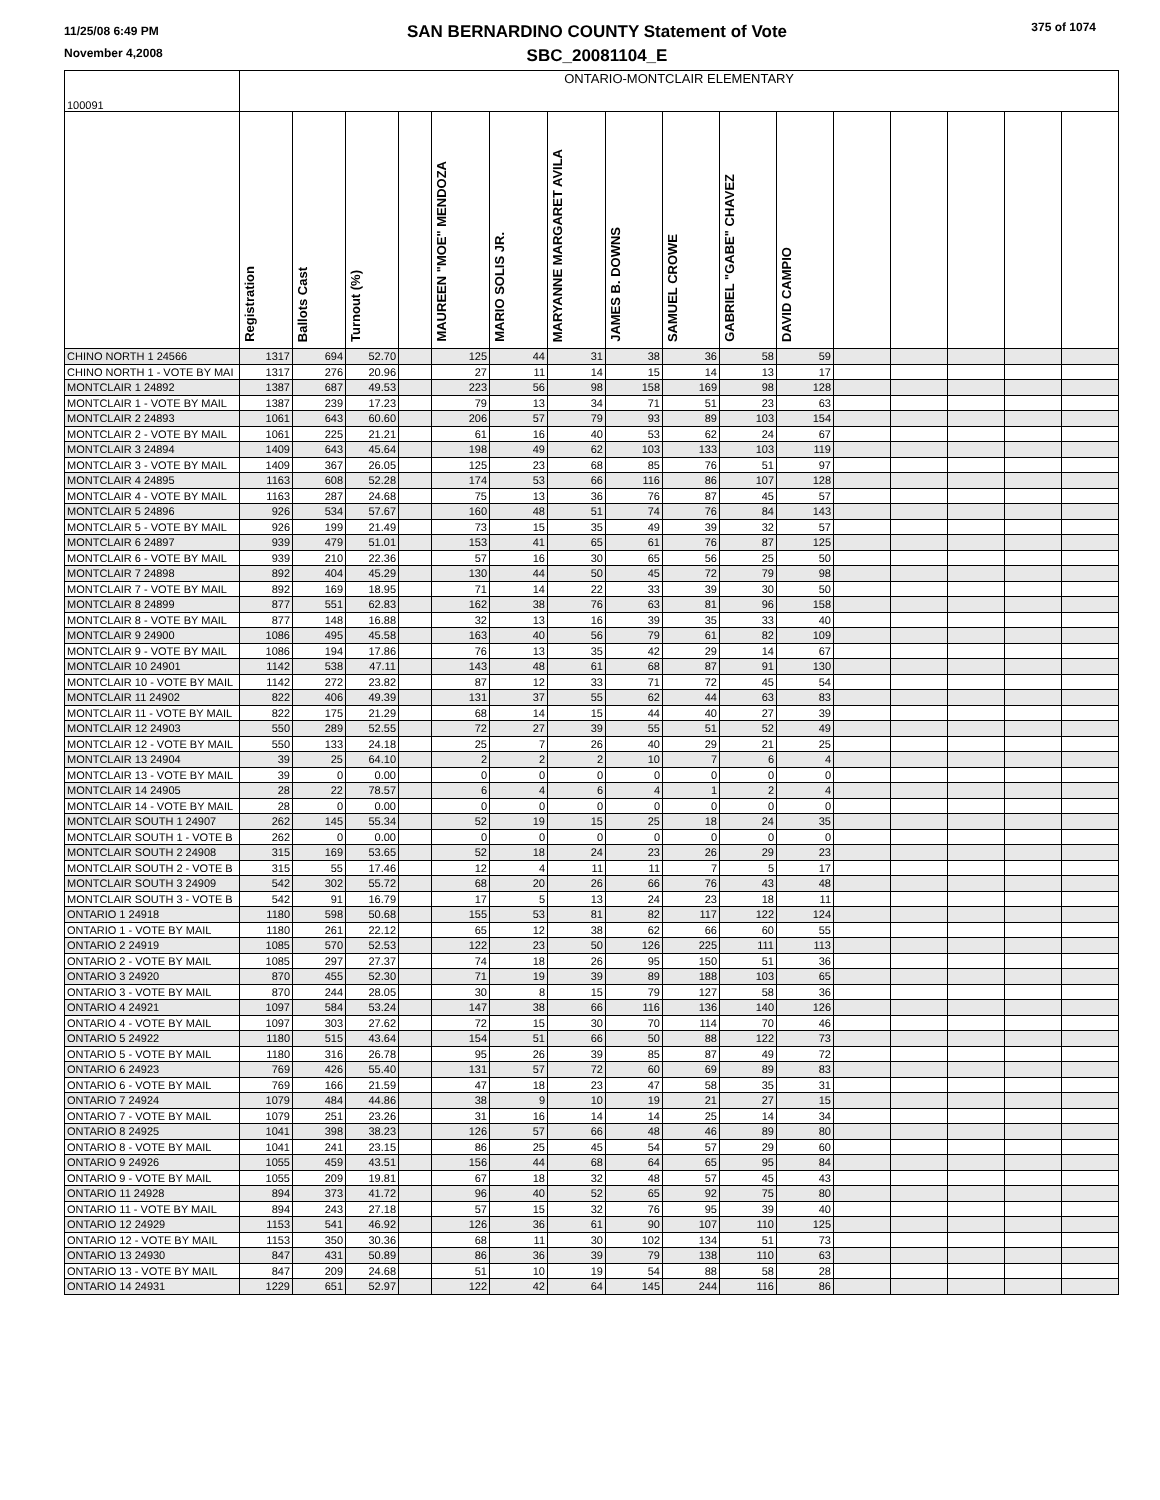11/25/08 6:49 PM
November 4,2008
SAN BERNARDINO COUNTY Statement of Vote
SBC_20081104_E
375 of 1074
| 100091 | ONTARIO-MONTCLAIR ELEMENTARY | | | | | | | | | | | | | | | |
| | Registration | Ballots Cast | Turnout (%) | | MAUREEN "MOE" MENDOZA | MARIO SOLIS JR. | MARYANNE MARGARET AVILA | JAMES B. DOWNS | SAMUEL CROWE | GABRIEL "GABE" CHAVEZ | DAVID CAMPIO | | | | | |
| CHINO NORTH 1 24566 | 1317 | 694 | 52.70 | | 125 | 44 | 31 | 38 | 36 | 58 | 59 | | | | | |
| CHINO NORTH 1 - VOTE BY MAI | 1317 | 276 | 20.96 | | 27 | 11 | 14 | 15 | 14 | 13 | 17 | | | | | |
| MONTCLAIR 1 24892 | 1387 | 687 | 49.53 | | 223 | 56 | 98 | 158 | 169 | 98 | 128 | | | | | |
| MONTCLAIR 1 - VOTE BY MAIL | 1387 | 239 | 17.23 | | 79 | 13 | 34 | 71 | 51 | 23 | 63 | | | | | |
| MONTCLAIR 2 24893 | 1061 | 643 | 60.60 | | 206 | 57 | 79 | 93 | 89 | 103 | 154 | | | | | |
| MONTCLAIR 2 - VOTE BY MAIL | 1061 | 225 | 21.21 | | 61 | 16 | 40 | 53 | 62 | 24 | 67 | | | | | |
| MONTCLAIR 3 24894 | 1409 | 643 | 45.64 | | 198 | 49 | 62 | 103 | 133 | 103 | 119 | | | | | |
| MONTCLAIR 3 - VOTE BY MAIL | 1409 | 367 | 26.05 | | 125 | 23 | 68 | 85 | 76 | 51 | 97 | | | | | |
| MONTCLAIR 4 24895 | 1163 | 608 | 52.28 | | 174 | 53 | 66 | 116 | 86 | 107 | 128 | | | | | |
| MONTCLAIR 4 - VOTE BY MAIL | 1163 | 287 | 24.68 | | 75 | 13 | 36 | 76 | 87 | 45 | 57 | | | | | |
| MONTCLAIR 5 24896 | 926 | 534 | 57.67 | | 160 | 48 | 51 | 74 | 76 | 84 | 143 | | | | | |
| MONTCLAIR 5 - VOTE BY MAIL | 926 | 199 | 21.49 | | 73 | 15 | 35 | 49 | 39 | 32 | 57 | | | | | |
| MONTCLAIR 6 24897 | 939 | 479 | 51.01 | | 153 | 41 | 65 | 61 | 76 | 87 | 125 | | | | | |
| MONTCLAIR 6 - VOTE BY MAIL | 939 | 210 | 22.36 | | 57 | 16 | 30 | 65 | 56 | 25 | 50 | | | | | |
| MONTCLAIR 7 24898 | 892 | 404 | 45.29 | | 130 | 44 | 50 | 45 | 72 | 79 | 98 | | | | | |
| MONTCLAIR 7 - VOTE BY MAIL | 892 | 169 | 18.95 | | 71 | 14 | 22 | 33 | 39 | 30 | 50 | | | | | |
| MONTCLAIR 8 24899 | 877 | 551 | 62.83 | | 162 | 38 | 76 | 63 | 81 | 96 | 158 | | | | | |
| MONTCLAIR 8 - VOTE BY MAIL | 877 | 148 | 16.88 | | 32 | 13 | 16 | 39 | 35 | 33 | 40 | | | | | |
| MONTCLAIR 9 24900 | 1086 | 495 | 45.58 | | 163 | 40 | 56 | 79 | 61 | 82 | 109 | | | | | |
| MONTCLAIR 9 - VOTE BY MAIL | 1086 | 194 | 17.86 | | 76 | 13 | 35 | 42 | 29 | 14 | 67 | | | | | |
| MONTCLAIR 10 24901 | 1142 | 538 | 47.11 | | 143 | 48 | 61 | 68 | 87 | 91 | 130 | | | | | |
| MONTCLAIR 10 - VOTE BY MAIL | 1142 | 272 | 23.82 | | 87 | 12 | 33 | 71 | 72 | 45 | 54 | | | | | |
| MONTCLAIR 11 24902 | 822 | 406 | 49.39 | | 131 | 37 | 55 | 62 | 44 | 63 | 83 | | | | | |
| MONTCLAIR 11 - VOTE BY MAIL | 822 | 175 | 21.29 | | 68 | 14 | 15 | 44 | 40 | 27 | 39 | | | | | |
| MONTCLAIR 12 24903 | 550 | 289 | 52.55 | | 72 | 27 | 39 | 55 | 51 | 52 | 49 | | | | | |
| MONTCLAIR 12 - VOTE BY MAIL | 550 | 133 | 24.18 | | 25 | 7 | 26 | 40 | 29 | 21 | 25 | | | | | |
| MONTCLAIR 13 24904 | 39 | 25 | 64.10 | | 2 | 2 | 2 | 10 | 7 | 6 | 4 | | | | | |
| MONTCLAIR 13 - VOTE BY MAIL | 39 | 0 | 0.00 | | 0 | 0 | 0 | 0 | 0 | 0 | 0 | | | | | |
| MONTCLAIR 14 24905 | 28 | 22 | 78.57 | | 6 | 4 | 6 | 4 | 1 | 2 | 4 | | | | | |
| MONTCLAIR 14 - VOTE BY MAIL | 28 | 0 | 0.00 | | 0 | 0 | 0 | 0 | 0 | 0 | 0 | | | | | |
| MONTCLAIR SOUTH 1 24907 | 262 | 145 | 55.34 | | 52 | 19 | 15 | 25 | 18 | 24 | 35 | | | | | |
| MONTCLAIR SOUTH 1 - VOTE B | 262 | 0 | 0.00 | | 0 | 0 | 0 | 0 | 0 | 0 | 0 | | | | | |
| MONTCLAIR SOUTH 2 24908 | 315 | 169 | 53.65 | | 52 | 18 | 24 | 23 | 26 | 29 | 23 | | | | | |
| MONTCLAIR SOUTH 2 - VOTE B | 315 | 55 | 17.46 | | 12 | 4 | 11 | 11 | 7 | 5 | 17 | | | | | |
| MONTCLAIR SOUTH 3 24909 | 542 | 302 | 55.72 | | 68 | 20 | 26 | 66 | 76 | 43 | 48 | | | | | |
| MONTCLAIR SOUTH 3 - VOTE B | 542 | 91 | 16.79 | | 17 | 5 | 13 | 24 | 23 | 18 | 11 | | | | | |
| ONTARIO 1 24918 | 1180 | 598 | 50.68 | | 155 | 53 | 81 | 82 | 117 | 122 | 124 | | | | | |
| ONTARIO 1 - VOTE BY MAIL | 1180 | 261 | 22.12 | | 65 | 12 | 38 | 62 | 66 | 60 | 55 | | | | | |
| ONTARIO 2 24919 | 1085 | 570 | 52.53 | | 122 | 23 | 50 | 126 | 225 | 111 | 113 | | | | | |
| ONTARIO 2 - VOTE BY MAIL | 1085 | 297 | 27.37 | | 74 | 18 | 26 | 95 | 150 | 51 | 36 | | | | | |
| ONTARIO 3 24920 | 870 | 455 | 52.30 | | 71 | 19 | 39 | 89 | 188 | 103 | 65 | | | | | |
| ONTARIO 3 - VOTE BY MAIL | 870 | 244 | 28.05 | | 30 | 8 | 15 | 79 | 127 | 58 | 36 | | | | | |
| ONTARIO 4 24921 | 1097 | 584 | 53.24 | | 147 | 38 | 66 | 116 | 136 | 140 | 126 | | | | | |
| ONTARIO 4 - VOTE BY MAIL | 1097 | 303 | 27.62 | | 72 | 15 | 30 | 70 | 114 | 70 | 46 | | | | | |
| ONTARIO 5 24922 | 1180 | 515 | 43.64 | | 154 | 51 | 66 | 50 | 88 | 122 | 73 | | | | | |
| ONTARIO 5 - VOTE BY MAIL | 1180 | 316 | 26.78 | | 95 | 26 | 39 | 85 | 87 | 49 | 72 | | | | | |
| ONTARIO 6 24923 | 769 | 426 | 55.40 | | 131 | 57 | 72 | 60 | 69 | 89 | 83 | | | | | |
| ONTARIO 6 - VOTE BY MAIL | 769 | 166 | 21.59 | | 47 | 18 | 23 | 47 | 58 | 35 | 31 | | | | | |
| ONTARIO 7 24924 | 1079 | 484 | 44.86 | | 38 | 9 | 10 | 19 | 21 | 27 | 15 | | | | | |
| ONTARIO 7 - VOTE BY MAIL | 1079 | 251 | 23.26 | | 31 | 16 | 14 | 14 | 25 | 14 | 34 | | | | | |
| ONTARIO 8 24925 | 1041 | 398 | 38.23 | | 126 | 57 | 66 | 48 | 46 | 89 | 80 | | | | | |
| ONTARIO 8 - VOTE BY MAIL | 1041 | 241 | 23.15 | | 86 | 25 | 45 | 54 | 57 | 29 | 60 | | | | | |
| ONTARIO 9 24926 | 1055 | 459 | 43.51 | | 156 | 44 | 68 | 64 | 65 | 95 | 84 | | | | | |
| ONTARIO 9 - VOTE BY MAIL | 1055 | 209 | 19.81 | | 67 | 18 | 32 | 48 | 57 | 45 | 43 | | | | | |
| ONTARIO 11 24928 | 894 | 373 | 41.72 | | 96 | 40 | 52 | 65 | 92 | 75 | 80 | | | | | |
| ONTARIO 11 - VOTE BY MAIL | 894 | 243 | 27.18 | | 57 | 15 | 32 | 76 | 95 | 39 | 40 | | | | | |
| ONTARIO 12 24929 | 1153 | 541 | 46.92 | | 126 | 36 | 61 | 90 | 107 | 110 | 125 | | | | | |
| ONTARIO 12 - VOTE BY MAIL | 1153 | 350 | 30.36 | | 68 | 11 | 30 | 102 | 134 | 51 | 73 | | | | | |
| ONTARIO 13 24930 | 847 | 431 | 50.89 | | 86 | 36 | 39 | 79 | 138 | 110 | 63 | | | | | |
| ONTARIO 13 - VOTE BY MAIL | 847 | 209 | 24.68 | | 51 | 10 | 19 | 54 | 88 | 58 | 28 | | | | | |
| ONTARIO 14 24931 | 1229 | 651 | 52.97 | | 122 | 42 | 64 | 145 | 244 | 116 | 86 | | | | | |